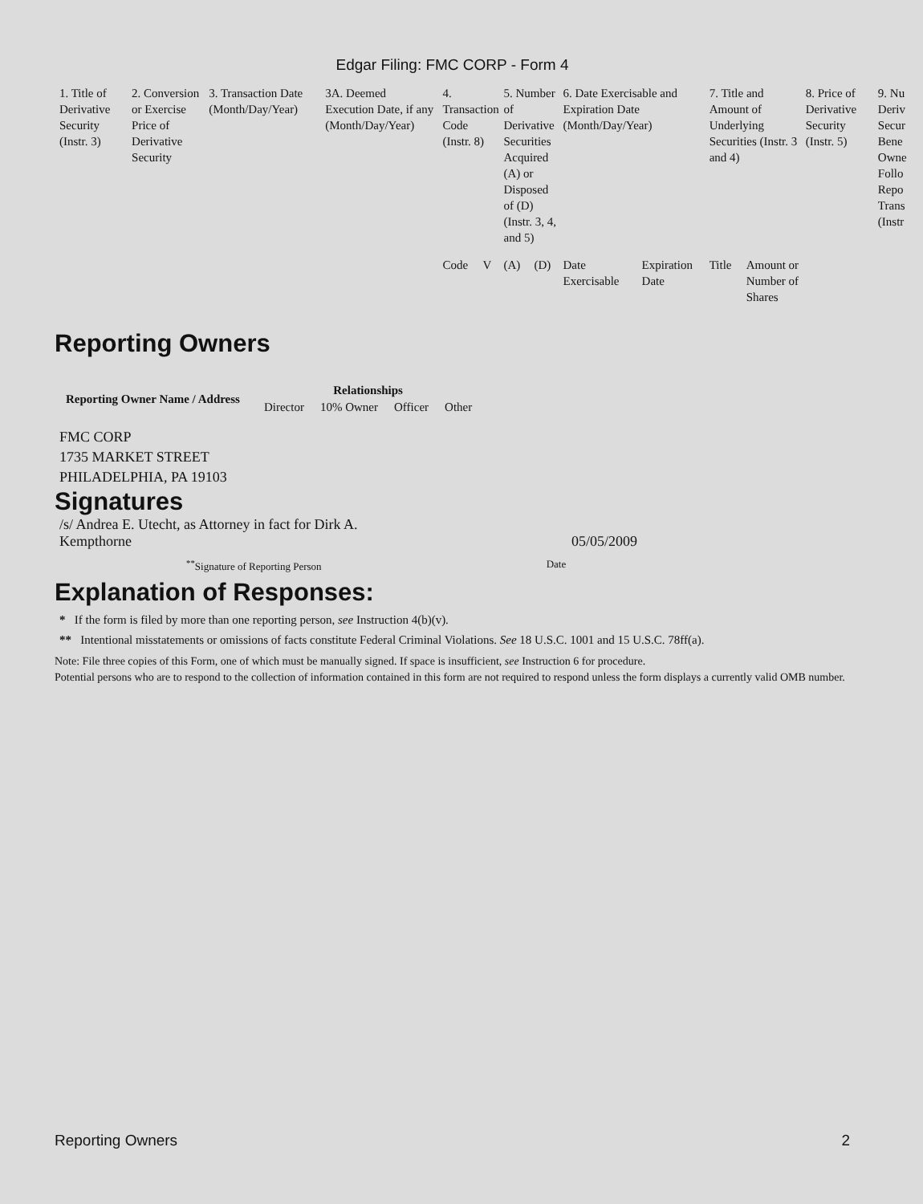Edgar Filing: FMC CORP - Form 4
| 1. Title of Derivative Security (Instr. 3) | 2. Conversion or Exercise Price of Derivative Security | 3. Transaction Date (Month/Day/Year) | 3A. Deemed Execution Date, if any (Month/Day/Year) | 4. Transaction Code (Instr. 8) | | 5. Number of Derivative Securities Acquired (A) or Disposed of (D) (Instr. 3, 4, and 5) | | 6. Date Exercisable and Expiration Date (Month/Day/Year) | | 7. Title and Amount of Underlying Securities (Instr. 3 and 4) | | 8. Price of Derivative Security (Instr. 5) | 9. Nu Deriv Secur Bene Owne Follo Repo Trans (Instr |
| --- | --- | --- | --- | --- | --- | --- | --- | --- | --- | --- | --- | --- | --- |
| | | | | Code | V | (A) | (D) | Date Exercisable | Expiration Date | Title | Amount or Number of Shares | | |
Reporting Owners
| Reporting Owner Name / Address | Relationships | | | |
| --- | --- | --- | --- | --- |
| | Director | 10% Owner | Officer | Other |
FMC CORP
1735 MARKET STREET
PHILADELPHIA, PA 19103
Signatures
/s/ Andrea E. Utecht, as Attorney in fact for Dirk A.
Kempthorne
05/05/2009
<sup>**</sup> Signature of Reporting Person Date
Explanation of Responses:
* If the form is filed by more than one reporting person, see Instruction 4(b)(v).
** Intentional misstatements or omissions of facts constitute Federal Criminal Violations. See 18 U.S.C. 1001 and 15 U.S.C. 78ff(a).
Note: File three copies of this Form, one of which must be manually signed. If space is insufficient, see Instruction 6 for procedure.
Potential persons who are to respond to the collection of information contained in this form are not required to respond unless the form displays a currently valid OMB number.
Reporting Owners 2